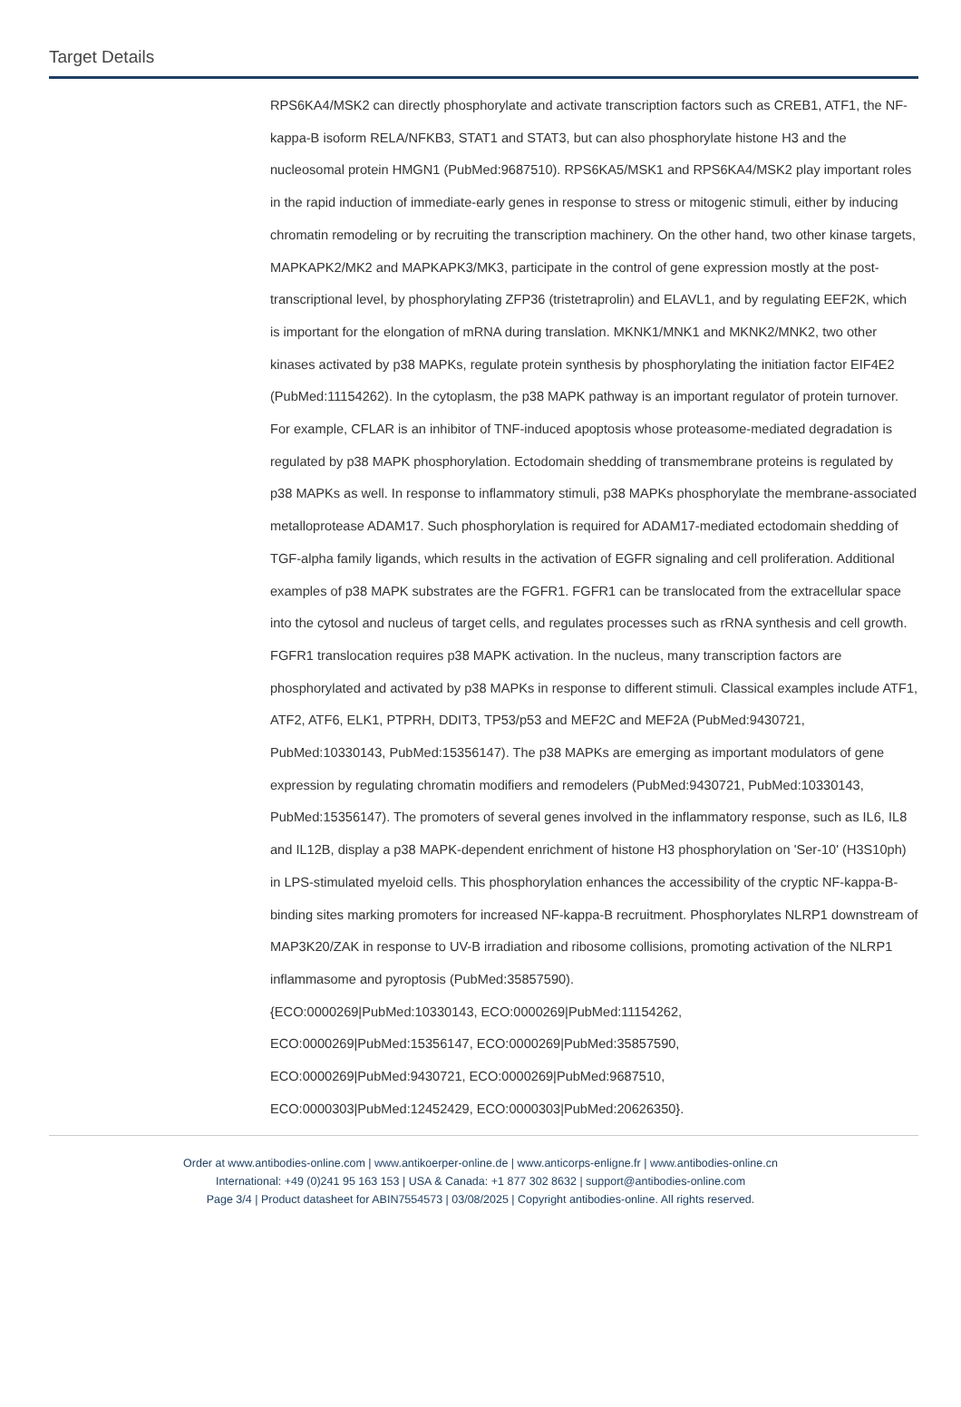Target Details
RPS6KA4/MSK2 can directly phosphorylate and activate transcription factors such as CREB1, ATF1, the NF-kappa-B isoform RELA/NFKB3, STAT1 and STAT3, but can also phosphorylate histone H3 and the nucleosomal protein HMGN1 (PubMed:9687510). RPS6KA5/MSK1 and RPS6KA4/MSK2 play important roles in the rapid induction of immediate-early genes in response to stress or mitogenic stimuli, either by inducing chromatin remodeling or by recruiting the transcription machinery. On the other hand, two other kinase targets, MAPKAPK2/MK2 and MAPKAPK3/MK3, participate in the control of gene expression mostly at the post-transcriptional level, by phosphorylating ZFP36 (tristetraprolin) and ELAVL1, and by regulating EEF2K, which is important for the elongation of mRNA during translation. MKNK1/MNK1 and MKNK2/MNK2, two other kinases activated by p38 MAPKs, regulate protein synthesis by phosphorylating the initiation factor EIF4E2 (PubMed:11154262). In the cytoplasm, the p38 MAPK pathway is an important regulator of protein turnover. For example, CFLAR is an inhibitor of TNF-induced apoptosis whose proteasome-mediated degradation is regulated by p38 MAPK phosphorylation. Ectodomain shedding of transmembrane proteins is regulated by p38 MAPKs as well. In response to inflammatory stimuli, p38 MAPKs phosphorylate the membrane-associated metalloprotease ADAM17. Such phosphorylation is required for ADAM17-mediated ectodomain shedding of TGF-alpha family ligands, which results in the activation of EGFR signaling and cell proliferation. Additional examples of p38 MAPK substrates are the FGFR1. FGFR1 can be translocated from the extracellular space into the cytosol and nucleus of target cells, and regulates processes such as rRNA synthesis and cell growth. FGFR1 translocation requires p38 MAPK activation. In the nucleus, many transcription factors are phosphorylated and activated by p38 MAPKs in response to different stimuli. Classical examples include ATF1, ATF2, ATF6, ELK1, PTPRH, DDIT3, TP53/p53 and MEF2C and MEF2A (PubMed:9430721, PubMed:10330143, PubMed:15356147). The p38 MAPKs are emerging as important modulators of gene expression by regulating chromatin modifiers and remodelers (PubMed:9430721, PubMed:10330143, PubMed:15356147). The promoters of several genes involved in the inflammatory response, such as IL6, IL8 and IL12B, display a p38 MAPK-dependent enrichment of histone H3 phosphorylation on 'Ser-10' (H3S10ph) in LPS-stimulated myeloid cells. This phosphorylation enhances the accessibility of the cryptic NF-kappa-B-binding sites marking promoters for increased NF-kappa-B recruitment. Phosphorylates NLRP1 downstream of MAP3K20/ZAK in response to UV-B irradiation and ribosome collisions, promoting activation of the NLRP1 inflammasome and pyroptosis (PubMed:35857590).
{ECO:0000269|PubMed:10330143, ECO:0000269|PubMed:11154262,
ECO:0000269|PubMed:15356147, ECO:0000269|PubMed:35857590,
ECO:0000269|PubMed:9430721, ECO:0000269|PubMed:9687510,
ECO:0000303|PubMed:12452429, ECO:0000303|PubMed:20626350}.
Order at www.antibodies-online.com | www.antikoerper-online.de | www.anticorps-enligne.fr | www.antibodies-online.cn
International: +49 (0)241 95 163 153 | USA & Canada: +1 877 302 8632 | support@antibodies-online.com
Page 3/4 | Product datasheet for ABIN7554573 | 03/08/2025 | Copyright antibodies-online. All rights reserved.